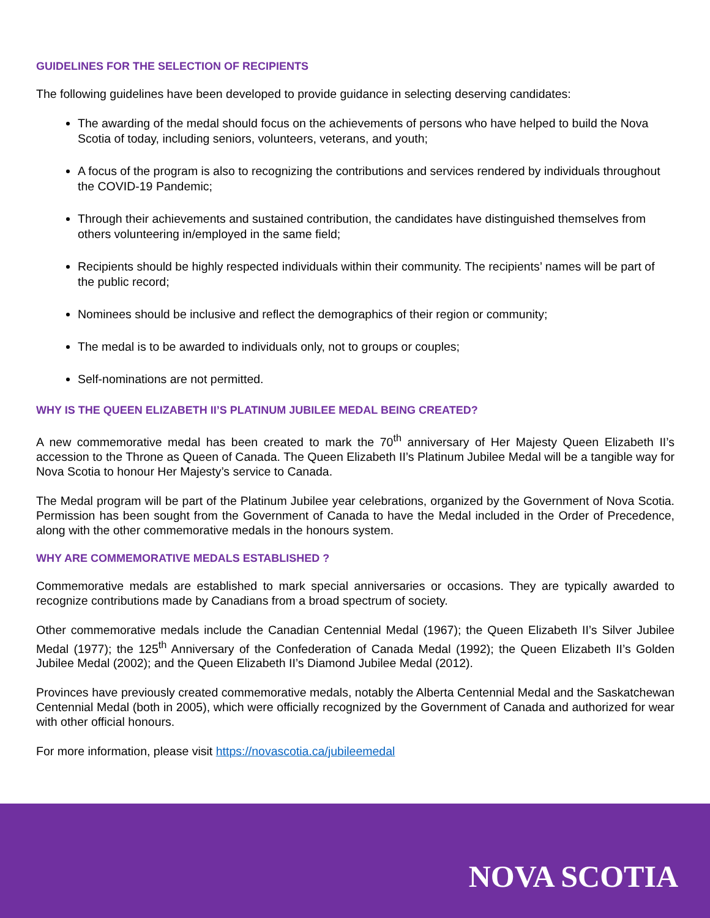GUIDELINES FOR THE SELECTION OF RECIPIENTS
The following guidelines have been developed to provide guidance in selecting deserving candidates:
The awarding of the medal should focus on the achievements of persons who have helped to build the Nova Scotia of today, including seniors, volunteers, veterans, and youth;
A focus of the program is also to recognizing the contributions and services rendered by individuals throughout the COVID-19 Pandemic;
Through their achievements and sustained contribution, the candidates have distinguished themselves from others volunteering in/employed in the same field;
Recipients should be highly respected individuals within their community. The recipients’ names will be part of the public record;
Nominees should be inclusive and reflect the demographics of their region or community;
The medal is to be awarded to individuals only, not to groups or couples;
Self-nominations are not permitted.
WHY IS THE QUEEN ELIZABETH II’S PLATINUM JUBILEE MEDAL BEING CREATED?
A new commemorative medal has been created to mark the 70<sup>th</sup> anniversary of Her Majesty Queen Elizabeth II’s accession to the Throne as Queen of Canada. The Queen Elizabeth II’s Platinum Jubilee Medal will be a tangible way for Nova Scotia to honour Her Majesty’s service to Canada.
The Medal program will be part of the Platinum Jubilee year celebrations, organized by the Government of Nova Scotia. Permission has been sought from the Government of Canada to have the Medal included in the Order of Precedence, along with the other commemorative medals in the honours system.
WHY ARE COMMEMORATIVE MEDALS ESTABLISHED ?
Commemorative medals are established to mark special anniversaries or occasions. They are typically awarded to recognize contributions made by Canadians from a broad spectrum of society.
Other commemorative medals include the Canadian Centennial Medal (1967); the Queen Elizabeth II’s Silver Jubilee Medal (1977); the 125<sup>th</sup> Anniversary of the Confederation of Canada Medal (1992); the Queen Elizabeth II’s Golden Jubilee Medal (2002); and the Queen Elizabeth II’s Diamond Jubilee Medal (2012).
Provinces have previously created commemorative medals, notably the Alberta Centennial Medal and the Saskatchewan Centennial Medal (both in 2005), which were officially recognized by the Government of Canada and authorized for wear with other official honours.
For more information, please visit https://novascotia.ca/jubileemedal
NOVA SCOTIA